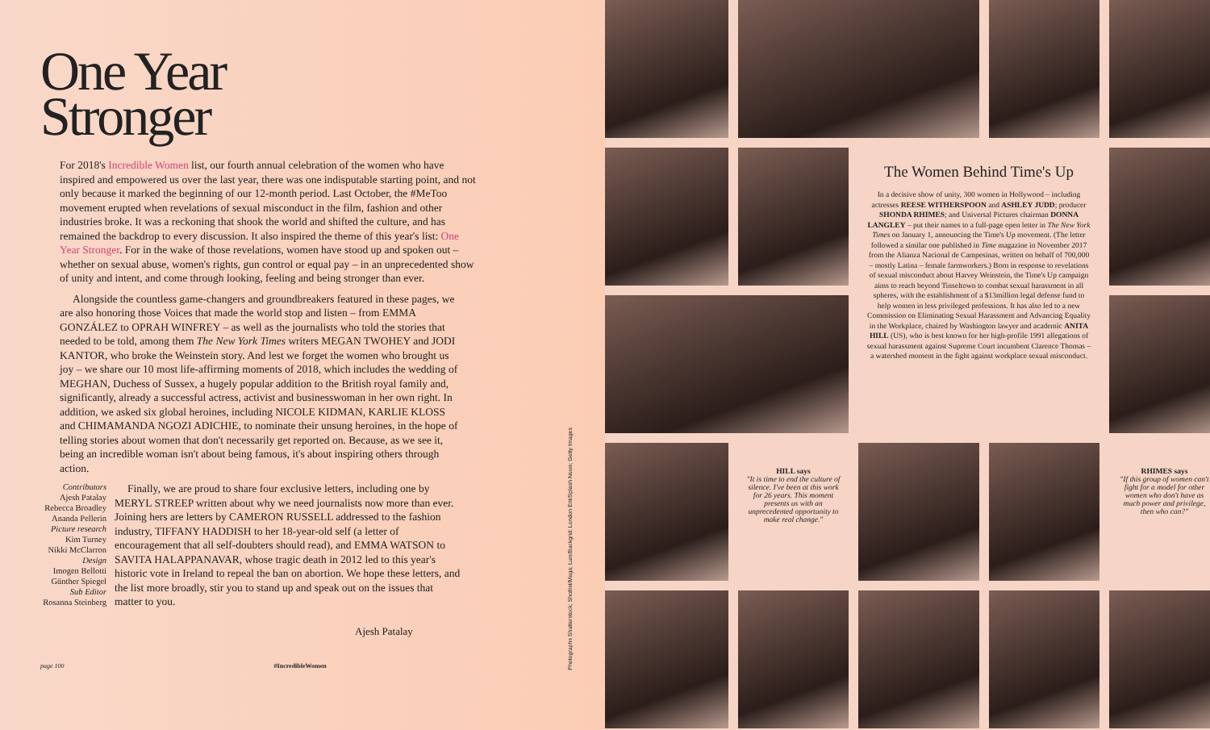One Year Stronger
For 2018's Incredible Women list, our fourth annual celebration of the women who have inspired and empowered us over the last year, there was one indisputable starting point, and not only because it marked the beginning of our 12-month period. Last October, the #MeToo movement erupted when revelations of sexual misconduct in the film, fashion and other industries broke. It was a reckoning that shook the world and shifted the culture, and has remained the backdrop to every discussion. It also inspired the theme of this year's list: One Year Stronger. For in the wake of those revelations, women have stood up and spoken out – whether on sexual abuse, women's rights, gun control or equal pay – in an unprecedented show of unity and intent, and come through looking, feeling and being stronger than ever.
Alongside the countless game-changers and groundbreakers featured in these pages, we are also honoring those Voices that made the world stop and listen – from EMMA GONZÁLEZ to OPRAH WINFREY – as well as the journalists who told the stories that needed to be told, among them The New York Times writers MEGAN TWOHEY and JODI KANTOR, who broke the Weinstein story. And lest we forget the women who brought us joy – we share our 10 most life-affirming moments of 2018, which includes the wedding of MEGHAN, Duchess of Sussex, a hugely popular addition to the British royal family and, significantly, already a successful actress, activist and businesswoman in her own right. In addition, we asked six global heroines, including NICOLE KIDMAN, KARLIE KLOSS and CHIMAMANDA NGOZI ADICHIE, to nominate their unsung heroines, in the hope of telling stories about women that don't necessarily get reported on. Because, as we see it, being an incredible woman isn't about being famous, it's about inspiring others through action.
Contributors
Ajesh Patalay
Rebecca Broadley
Ananda Pellerin
Picture research
Kim Turney
Nikki McClarron
Design
Imogen Bellotti
Günther Spiegel
Sub Editor
Rosanna Steinberg
Finally, we are proud to share four exclusive letters, including one by MERYL STREEP written about why we need journalists now more than ever. Joining hers are letters by CAMERON RUSSELL addressed to the fashion industry, TIFFANY HADDISH to her 18-year-old self (a letter of encouragement that all self-doubters should read), and EMMA WATSON to SAVITA HALAPPANAVAR, whose tragic death in 2012 led to this year's historic vote in Ireland to repeal the ban on abortion. We hope these letters, and the list more broadly, stir you to stand up and speak out on the issues that matter to you.
Ajesh Patalay
page 100 #IncredibleWomen
Photographs Shutterstock; Shotlist/Mega; Luis/Backgrid; London Ent/Splash News; Getty Images
The Women Behind Time's Up
In a decisive show of unity, 300 women in Hollywood – including actresses REESE WITHERSPOON and ASHLEY JUDD; producer SHONDA RHIMES; and Universal Pictures chairman DONNA LANGLEY – put their names to a full-page open letter in The New York Times on January 1, announcing the Time's Up movement. (The letter followed a similar one published in Time magazine in November 2017 from the Alianza Nacional de Campesinas, written on behalf of 700,000 – mostly Latina – female farmworkers.) Born in response to revelations of sexual misconduct about Harvey Weinstein, the Time's Up campaign aims to reach beyond Tinseltown to combat sexual harassment in all spheres, with the establishment of a $13million legal defense fund to help women in less privileged professions. It has also led to a new Commission on Eliminating Sexual Harassment and Advancing Equality in the Workplace, chaired by Washington lawyer and academic ANITA HILL (US), who is best known for her high-profile 1991 allegations of sexual harassment against Supreme Court incumbent Clarence Thomas – a watershed moment in the fight against workplace sexual misconduct.
HILL says
"It is time to end the culture of silence. I've been at this work for 26 years. This moment presents us with an unprecedented opportunity to make real change."
RHIMES says
"If this group of women can't fight for a model for other women who don't have as much power and privilege, then who can?"